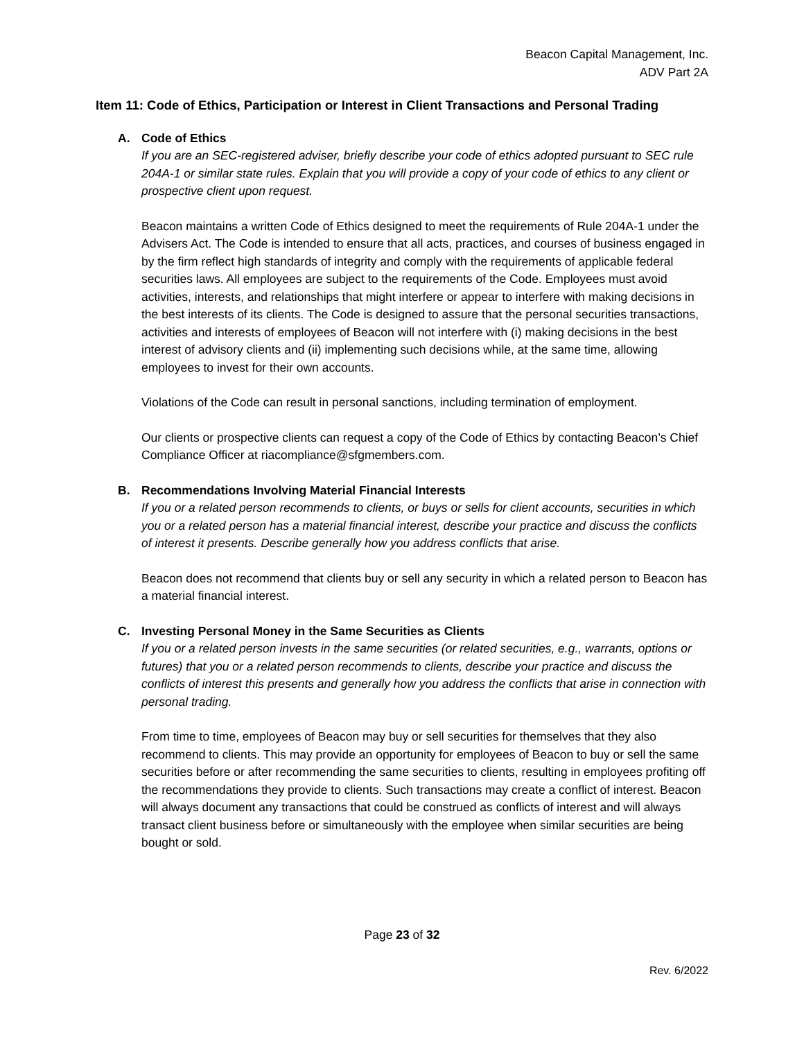Beacon Capital Management, Inc.
ADV Part 2A
Item 11: Code of Ethics, Participation or Interest in Client Transactions and Personal Trading
A. Code of Ethics
If you are an SEC-registered adviser, briefly describe your code of ethics adopted pursuant to SEC rule 204A-1 or similar state rules. Explain that you will provide a copy of your code of ethics to any client or prospective client upon request.
Beacon maintains a written Code of Ethics designed to meet the requirements of Rule 204A-1 under the Advisers Act. The Code is intended to ensure that all acts, practices, and courses of business engaged in by the firm reflect high standards of integrity and comply with the requirements of applicable federal securities laws. All employees are subject to the requirements of the Code. Employees must avoid activities, interests, and relationships that might interfere or appear to interfere with making decisions in the best interests of its clients. The Code is designed to assure that the personal securities transactions, activities and interests of employees of Beacon will not interfere with (i) making decisions in the best interest of advisory clients and (ii) implementing such decisions while, at the same time, allowing employees to invest for their own accounts.
Violations of the Code can result in personal sanctions, including termination of employment.
Our clients or prospective clients can request a copy of the Code of Ethics by contacting Beacon’s Chief Compliance Officer at riacompliance@sfgmembers.com.
B. Recommendations Involving Material Financial Interests
If you or a related person recommends to clients, or buys or sells for client accounts, securities in which you or a related person has a material financial interest, describe your practice and discuss the conflicts of interest it presents. Describe generally how you address conflicts that arise.
Beacon does not recommend that clients buy or sell any security in which a related person to Beacon has a material financial interest.
C. Investing Personal Money in the Same Securities as Clients
If you or a related person invests in the same securities (or related securities, e.g., warrants, options or futures) that you or a related person recommends to clients, describe your practice and discuss the conflicts of interest this presents and generally how you address the conflicts that arise in connection with personal trading.
From time to time, employees of Beacon may buy or sell securities for themselves that they also recommend to clients. This may provide an opportunity for employees of Beacon to buy or sell the same securities before or after recommending the same securities to clients, resulting in employees profiting off the recommendations they provide to clients. Such transactions may create a conflict of interest. Beacon will always document any transactions that could be construed as conflicts of interest and will always transact client business before or simultaneously with the employee when similar securities are being bought or sold.
Page 23 of 32
Rev. 6/2022